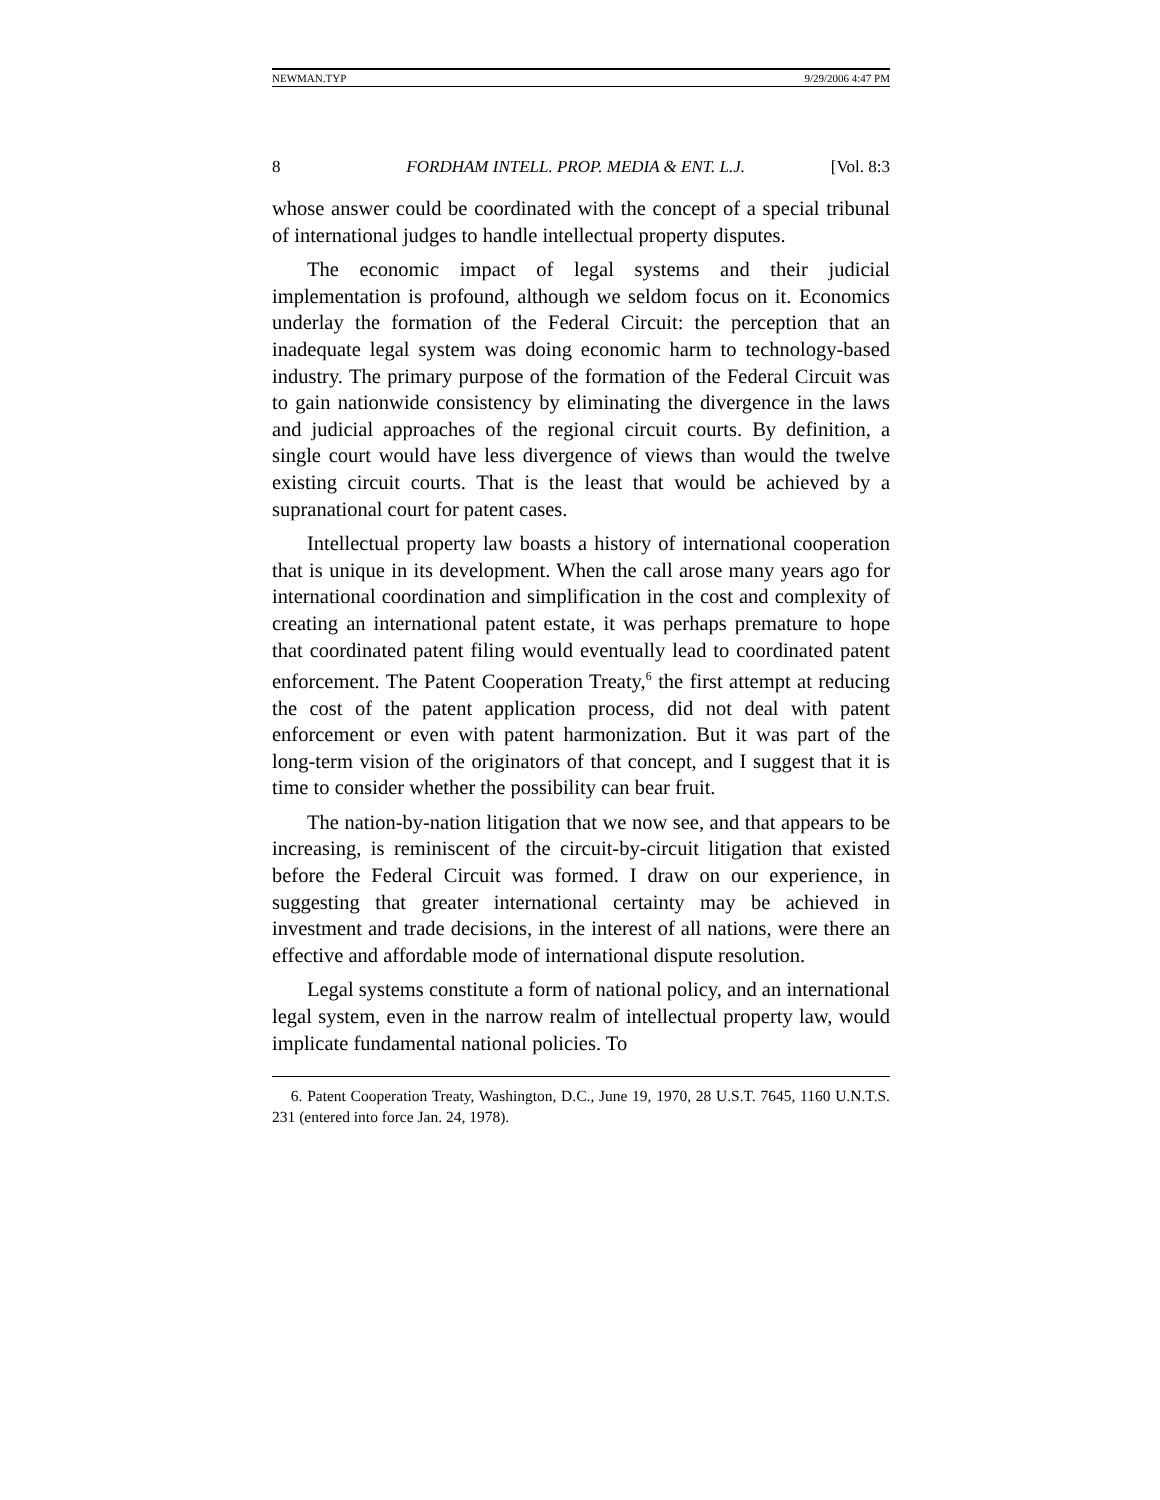NEWMAN.TYP 9/29/2006 4:47 PM
8 FORDHAM INTELL. PROP. MEDIA & ENT. L.J. [Vol. 8:3
whose answer could be coordinated with the concept of a special tribunal of international judges to handle intellectual property disputes.
The economic impact of legal systems and their judicial implementation is profound, although we seldom focus on it. Economics underlay the formation of the Federal Circuit: the perception that an inadequate legal system was doing economic harm to technology-based industry. The primary purpose of the formation of the Federal Circuit was to gain nationwide consistency by eliminating the divergence in the laws and judicial approaches of the regional circuit courts. By definition, a single court would have less divergence of views than would the twelve existing circuit courts. That is the least that would be achieved by a supranational court for patent cases.
Intellectual property law boasts a history of international cooperation that is unique in its development. When the call arose many years ago for international coordination and simplification in the cost and complexity of creating an international patent estate, it was perhaps premature to hope that coordinated patent filing would eventually lead to coordinated patent enforcement. The Patent Cooperation Treaty,<sup>6</sup> the first attempt at reducing the cost of the patent application process, did not deal with patent enforcement or even with patent harmonization. But it was part of the long-term vision of the originators of that concept, and I suggest that it is time to consider whether the possibility can bear fruit.
The nation-by-nation litigation that we now see, and that appears to be increasing, is reminiscent of the circuit-by-circuit litigation that existed before the Federal Circuit was formed. I draw on our experience, in suggesting that greater international certainty may be achieved in investment and trade decisions, in the interest of all nations, were there an effective and affordable mode of international dispute resolution.
Legal systems constitute a form of national policy, and an international legal system, even in the narrow realm of intellectual property law, would implicate fundamental national policies. To
6. Patent Cooperation Treaty, Washington, D.C., June 19, 1970, 28 U.S.T. 7645, 1160 U.N.T.S. 231 (entered into force Jan. 24, 1978).